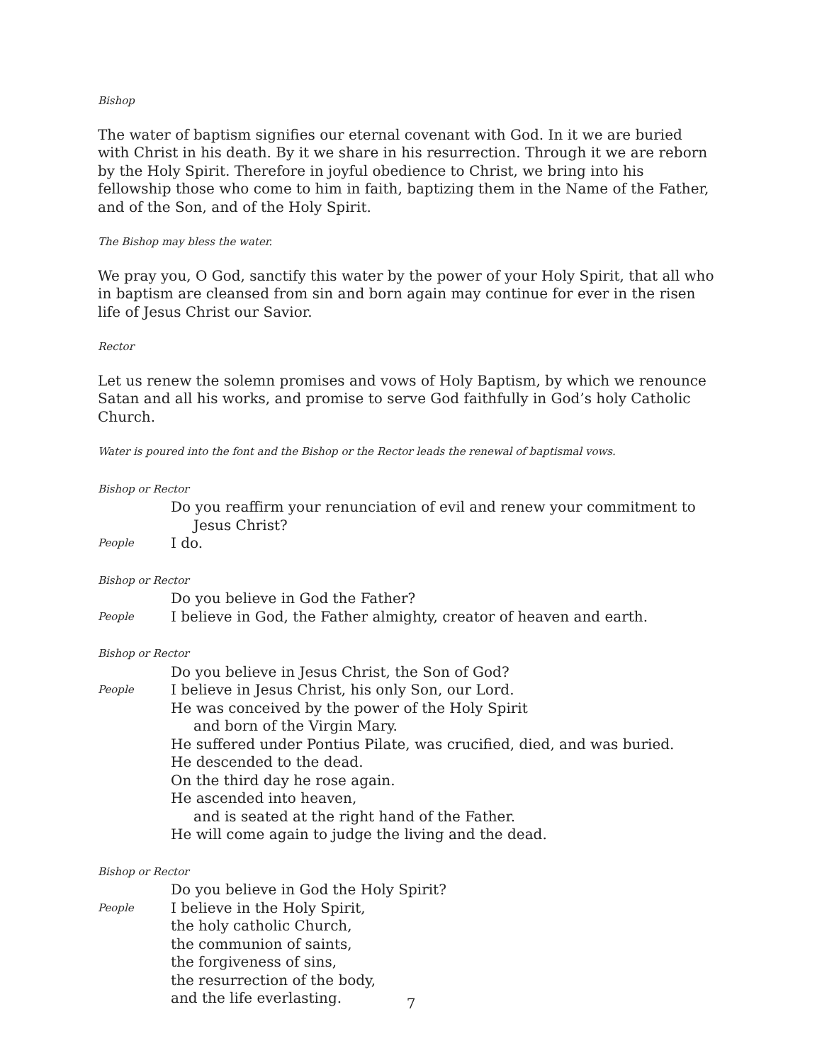Bishop
The water of baptism signifies our eternal covenant with God. In it we are buried with Christ in his death. By it we share in his resurrection. Through it we are reborn by the Holy Spirit. Therefore in joyful obedience to Christ, we bring into his fellowship those who come to him in faith, baptizing them in the Name of the Father, and of the Son, and of the Holy Spirit.
The Bishop may bless the water.
We pray you, O God, sanctify this water by the power of your Holy Spirit, that all who in baptism are cleansed from sin and born again may continue for ever in the risen life of Jesus Christ our Savior.
Rector
Let us renew the solemn promises and vows of Holy Baptism, by which we renounce Satan and all his works, and promise to serve God faithfully in God’s holy Catholic Church.
Water is poured into the font and the Bishop or the Rector leads the renewal of baptismal vows.
Bishop or Rector
Do you reaffirm your renunciation of evil and renew your commitment to
Jesus Christ?
People
I do.
Bishop or Rector
Do you believe in God the Father?
People
I believe in God, the Father almighty, creator of heaven and earth.
Bishop or Rector
Do you believe in Jesus Christ, the Son of God?
People
I believe in Jesus Christ, his only Son, our Lord.
He was conceived by the power of the Holy Spirit
and born of the Virgin Mary.
He suffered under Pontius Pilate, was crucified, died, and was buried.
He descended to the dead.
On the third day he rose again.
He ascended into heaven,
and is seated at the right hand of the Father.
He will come again to judge the living and the dead.
Bishop or Rector
Do you believe in God the Holy Spirit?
People
I believe in the Holy Spirit,
the holy catholic Church,
the communion of saints,
the forgiveness of sins,
the resurrection of the body,
and the life everlasting.
7